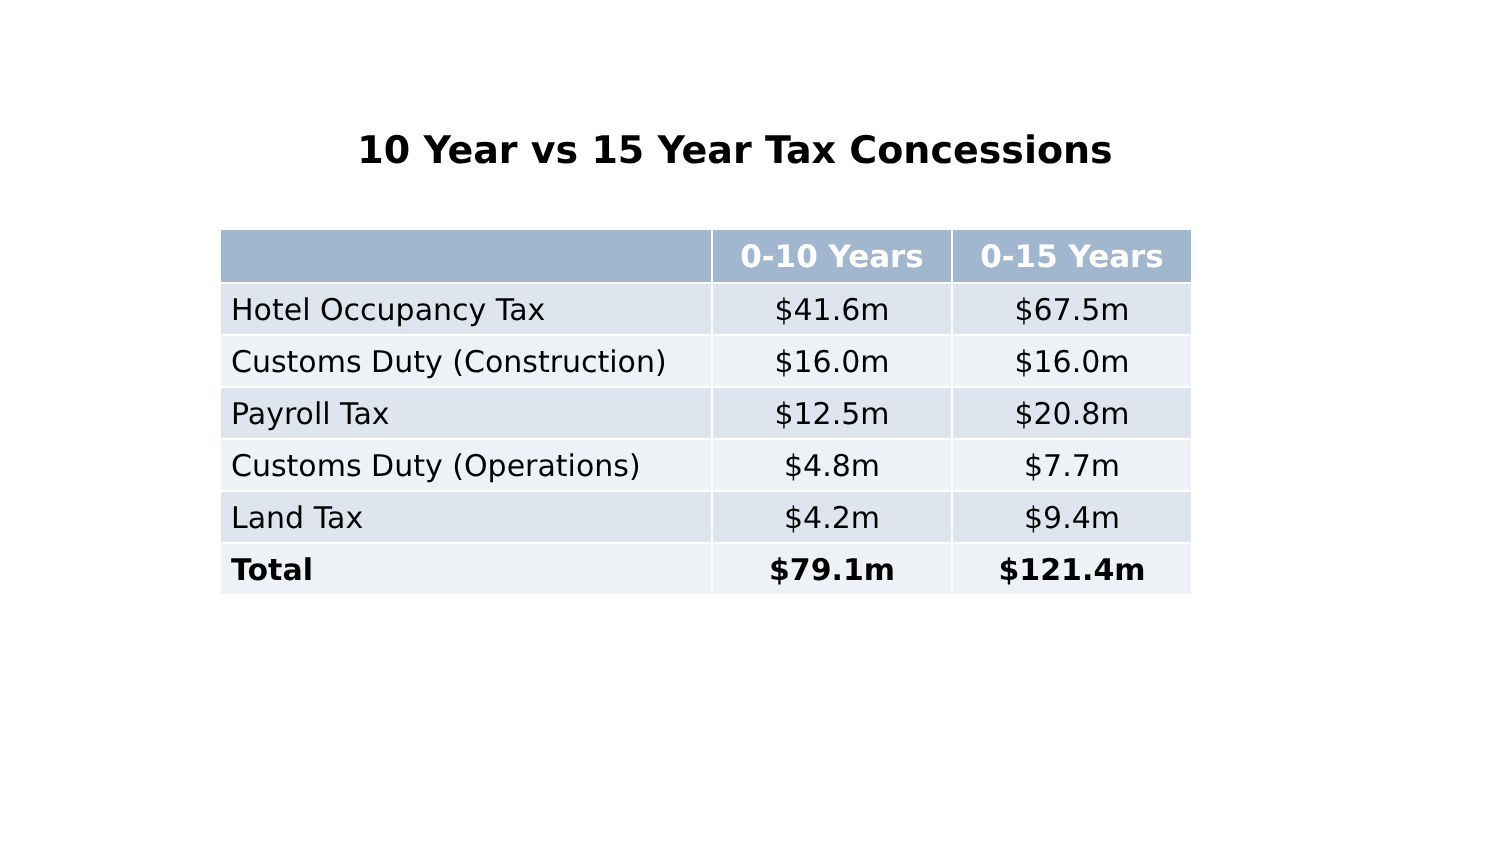10 Year vs 15 Year Tax Concessions
| | 0-10 Years | 0-15 Years |
| --- | --- | --- |
| Hotel Occupancy Tax | $41.6m | $67.5m |
| Customs Duty (Construction) | $16.0m | $16.0m |
| Payroll Tax | $12.5m | $20.8m |
| Customs Duty (Operations) | $4.8m | $7.7m |
| Land Tax | $4.2m | $9.4m |
| Total | $79.1m | $121.4m |